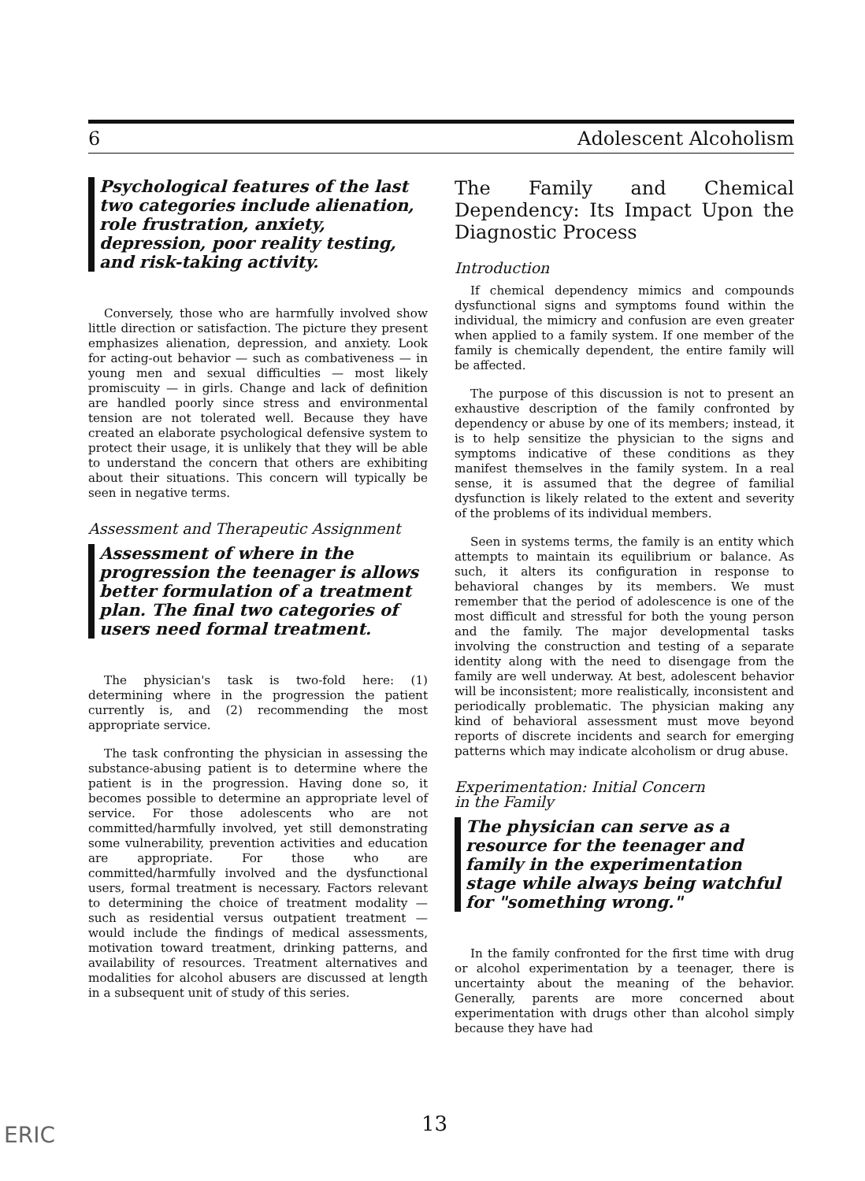6 Adolescent Alcoholism
Psychological features of the last two categories include alienation, role frustration, anxiety, depression, poor reality testing, and risk-taking activity.
Conversely, those who are harmfully involved show little direction or satisfaction. The picture they present emphasizes alienation, depression, and anxiety. Look for acting-out behavior — such as combativeness — in young men and sexual difficulties — most likely promiscuity — in girls. Change and lack of definition are handled poorly since stress and environmental tension are not tolerated well. Because they have created an elaborate psychological defensive system to protect their usage, it is unlikely that they will be able to understand the concern that others are exhibiting about their situations. This concern will typically be seen in negative terms.
Assessment and Therapeutic Assignment
Assessment of where in the progression the teenager is allows better formulation of a treatment plan. The final two categories of users need formal treatment.
The physician's task is two-fold here: (1) determining where in the progression the patient currently is, and (2) recommending the most appropriate service.
The task confronting the physician in assessing the substance-abusing patient is to determine where the patient is in the progression. Having done so, it becomes possible to determine an appropriate level of service. For those adolescents who are not committed/harmfully involved, yet still demonstrating some vulnerability, prevention activities and education are appropriate. For those who are committed/harmfully involved and the dysfunctional users, formal treatment is necessary. Factors relevant to determining the choice of treatment modality — such as residential versus outpatient treatment — would include the findings of medical assessments, motivation toward treatment, drinking patterns, and availability of resources. Treatment alternatives and modalities for alcohol abusers are discussed at length in a subsequent unit of study of this series.
The Family and Chemical Dependency: Its Impact Upon the Diagnostic Process
Introduction
If chemical dependency mimics and compounds dysfunctional signs and symptoms found within the individual, the mimicry and confusion are even greater when applied to a family system. If one member of the family is chemically dependent, the entire family will be affected.
The purpose of this discussion is not to present an exhaustive description of the family confronted by dependency or abuse by one of its members; instead, it is to help sensitize the physician to the signs and symptoms indicative of these conditions as they manifest themselves in the family system. In a real sense, it is assumed that the degree of familial dysfunction is likely related to the extent and severity of the problems of its individual members.
Seen in systems terms, the family is an entity which attempts to maintain its equilibrium or balance. As such, it alters its configuration in response to behavioral changes by its members. We must remember that the period of adolescence is one of the most difficult and stressful for both the young person and the family. The major developmental tasks involving the construction and testing of a separate identity along with the need to disengage from the family are well underway. At best, adolescent behavior will be inconsistent; more realistically, inconsistent and periodically problematic. The physician making any kind of behavioral assessment must move beyond reports of discrete incidents and search for emerging patterns which may indicate alcoholism or drug abuse.
Experimentation: Initial Concern
in the Family
The physician can serve as a resource for the teenager and family in the experimentation stage while always being watchful for "something wrong."
In the family confronted for the first time with drug or alcohol experimentation by a teenager, there is uncertainty about the meaning of the behavior. Generally, parents are more concerned about experimentation with drugs other than alcohol simply because they have had
13
ERIC